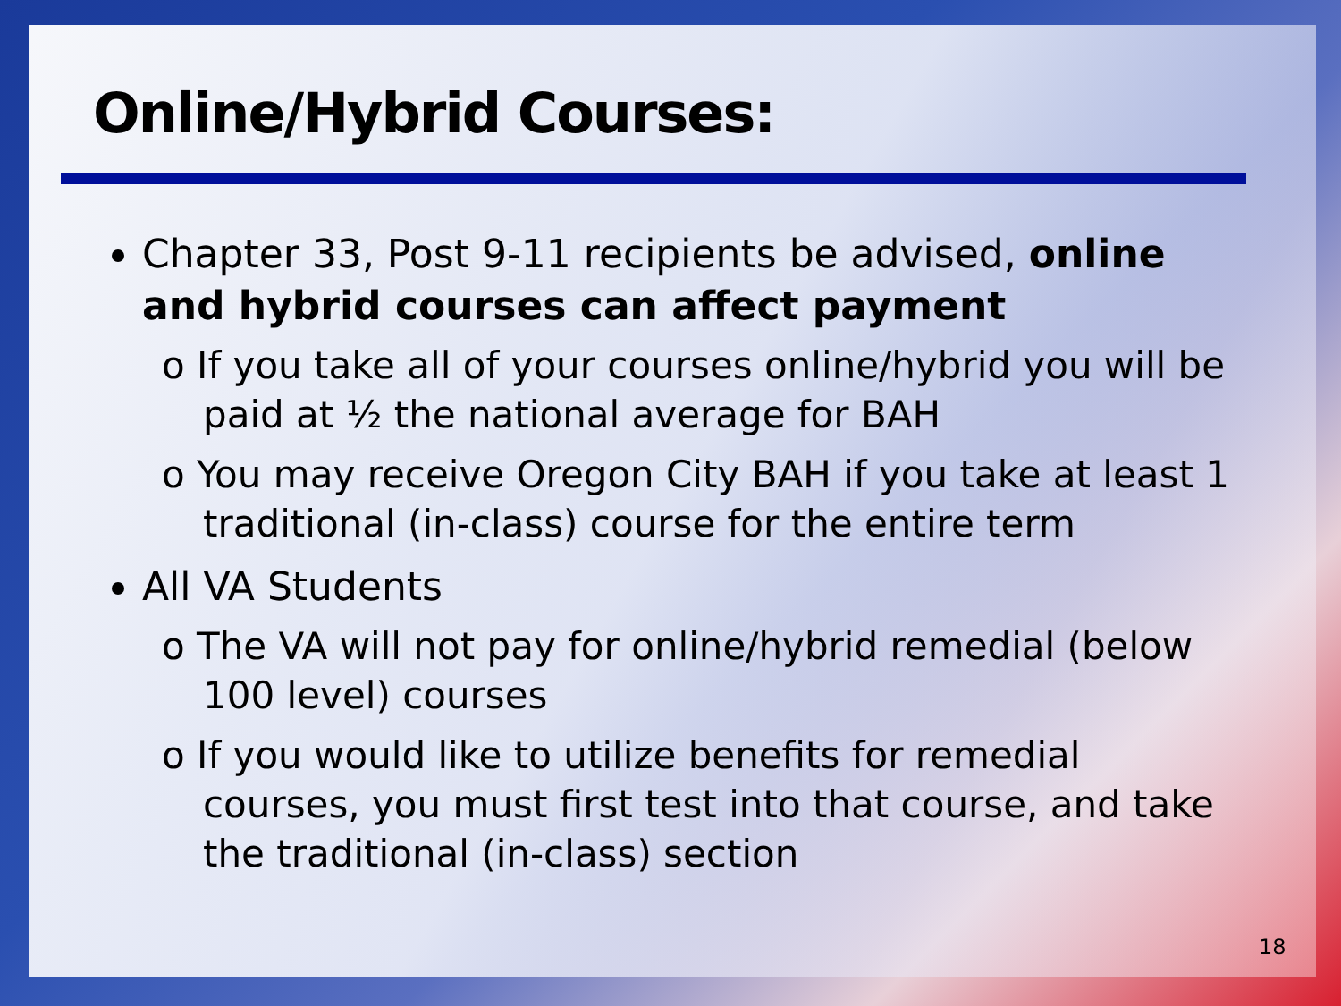Online/Hybrid Courses:
Chapter 33, Post 9-11 recipients be advised, online and hybrid courses can affect payment
o If you take all of your courses online/hybrid you will be paid at ½ the national average for BAH
o You may receive Oregon City BAH if you take at least 1 traditional (in-class) course for the entire term
All VA Students
o The VA will not pay for online/hybrid remedial (below 100 level) courses
o If you would like to utilize benefits for remedial courses, you must first test into that course, and take the traditional (in-class) section
18